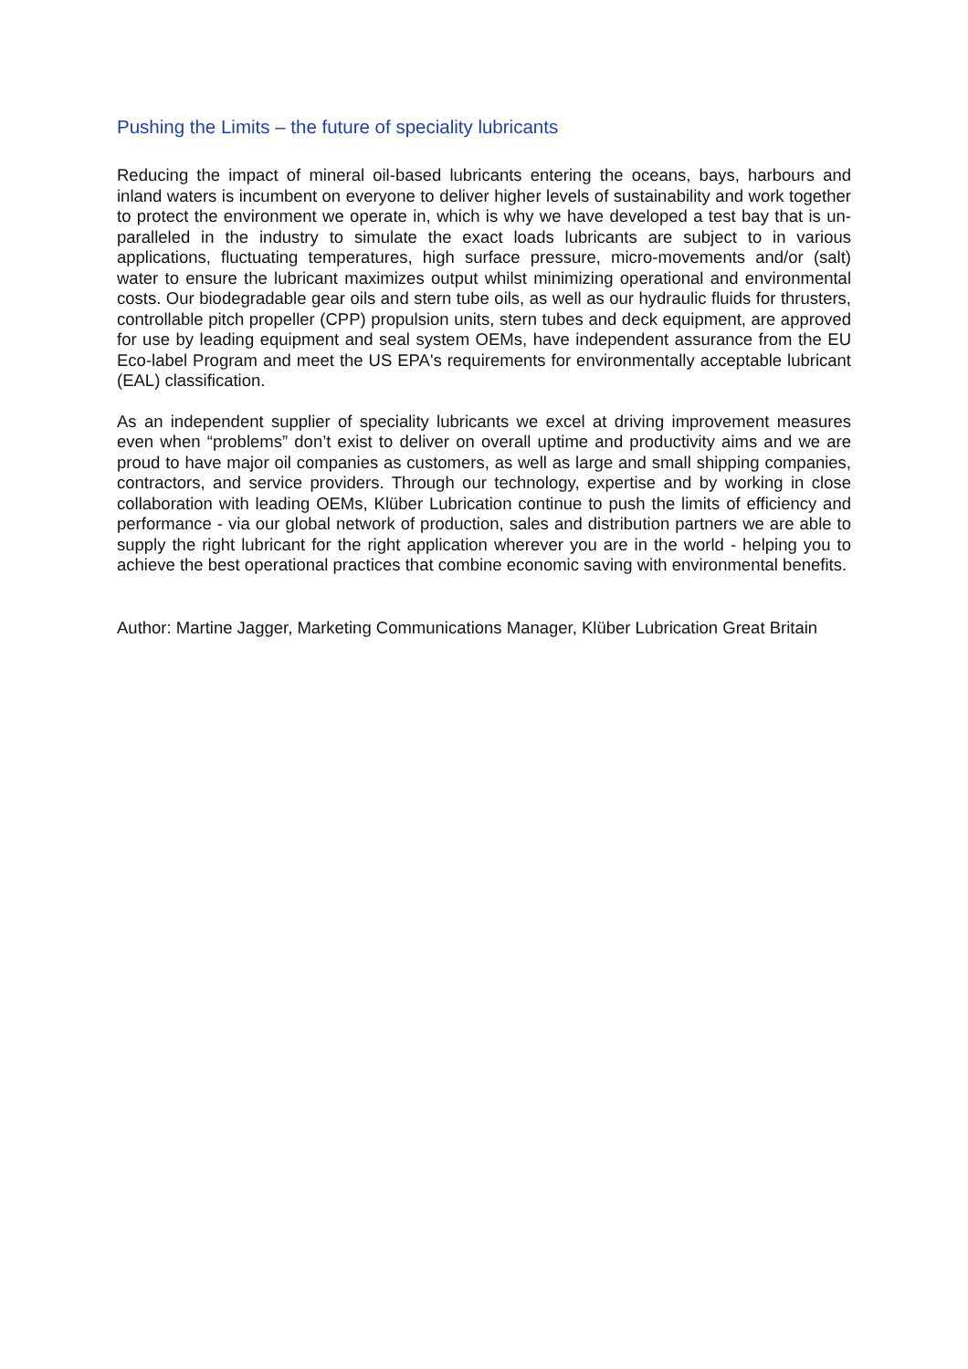Pushing the Limits – the future of speciality lubricants
Reducing the impact of mineral oil-based lubricants entering the oceans, bays, harbours and inland waters is incumbent on everyone to deliver higher levels of sustainability and work together to protect the environment we operate in, which is why we have developed a test bay that is un-paralleled in the industry to simulate the exact loads lubricants are subject to in various applications, fluctuating temperatures, high surface pressure, micro-movements and/or (salt) water to ensure the lubricant maximizes output whilst minimizing operational and environmental costs. Our biodegradable gear oils and stern tube oils, as well as our hydraulic fluids for thrusters, controllable pitch propeller (CPP) propulsion units, stern tubes and deck equipment, are approved for use by leading equipment and seal system OEMs, have independent assurance from the EU Eco-label Program and meet the US EPA's requirements for environmentally acceptable lubricant (EAL) classification.
As an independent supplier of speciality lubricants we excel at driving improvement measures even when “problems” don’t exist to deliver on overall uptime and productivity aims and we are proud to have major oil companies as customers, as well as large and small shipping companies, contractors, and service providers. Through our technology, expertise and by working in close collaboration with leading OEMs, Klüber Lubrication continue to push the limits of efficiency and performance - via our global network of production, sales and distribution partners we are able to supply the right lubricant for the right application wherever you are in the world - helping you to achieve the best operational practices that combine economic saving with environmental benefits.
Author: Martine Jagger, Marketing Communications Manager, Klüber Lubrication Great Britain